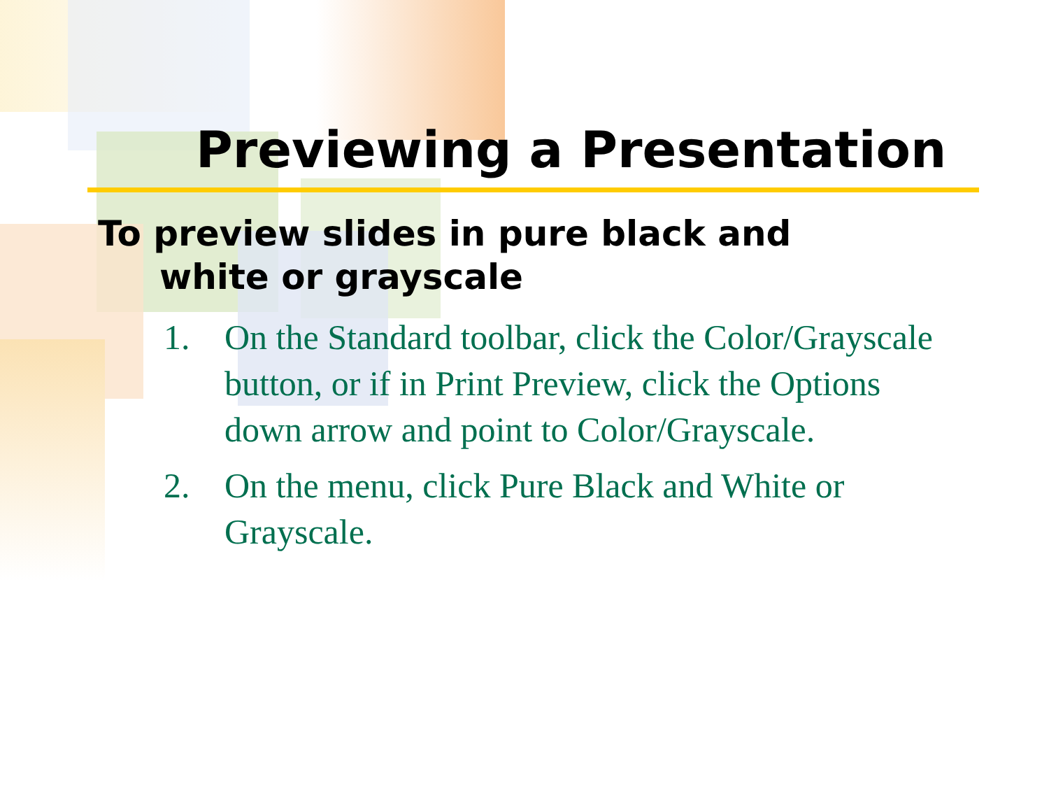Previewing a Presentation
To preview slides in pure black and white or grayscale
1. On the Standard toolbar, click the Color/Grayscale button, or if in Print Preview, click the Options down arrow and point to Color/Grayscale.
2. On the menu, click Pure Black and White or Grayscale.